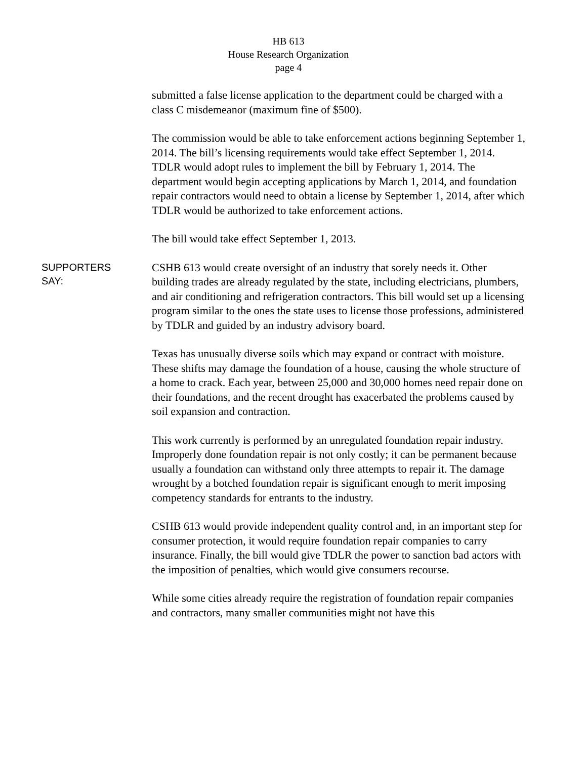HB 613
House Research Organization
page 4
submitted a false license application to the department could be charged with a class C misdemeanor (maximum fine of $500).
The commission would be able to take enforcement actions beginning September 1, 2014. The bill’s licensing requirements would take effect September 1, 2014. TDLR would adopt rules to implement the bill by February 1, 2014. The department would begin accepting applications by March 1, 2014, and foundation repair contractors would need to obtain a license by September 1, 2014, after which TDLR would be authorized to take enforcement actions.
The bill would take effect September 1, 2013.
SUPPORTERS
SAY:
CSHB 613 would create oversight of an industry that sorely needs it. Other building trades are already regulated by the state, including electricians, plumbers, and air conditioning and refrigeration contractors. This bill would set up a licensing program similar to the ones the state uses to license those professions, administered by TDLR and guided by an industry advisory board.
Texas has unusually diverse soils which may expand or contract with moisture. These shifts may damage the foundation of a house, causing the whole structure of a home to crack. Each year, between 25,000 and 30,000 homes need repair done on their foundations, and the recent drought has exacerbated the problems caused by soil expansion and contraction.
This work currently is performed by an unregulated foundation repair industry. Improperly done foundation repair is not only costly; it can be permanent because usually a foundation can withstand only three attempts to repair it. The damage wrought by a botched foundation repair is significant enough to merit imposing competency standards for entrants to the industry.
CSHB 613 would provide independent quality control and, in an important step for consumer protection, it would require foundation repair companies to carry insurance. Finally, the bill would give TDLR the power to sanction bad actors with the imposition of penalties, which would give consumers recourse.
While some cities already require the registration of foundation repair companies and contractors, many smaller communities might not have this